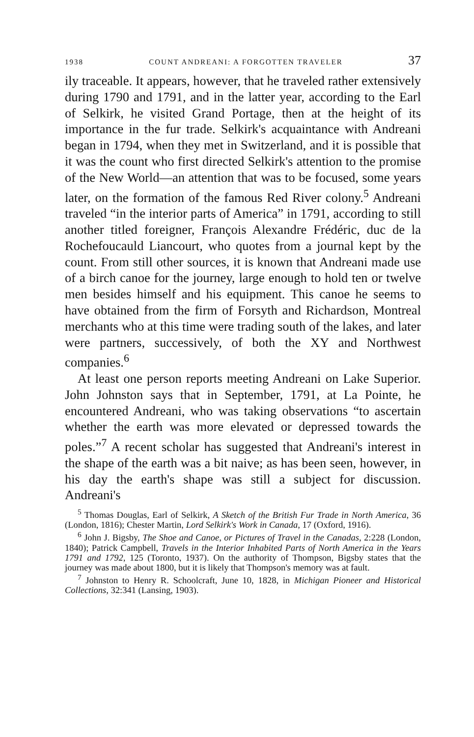1938 COUNT ANDREANI: A FORGOTTEN TRAVELER 37
ily traceable. It appears, however, that he traveled rather extensively during 1790 and 1791, and in the latter year, according to the Earl of Selkirk, he visited Grand Portage, then at the height of its importance in the fur trade. Selkirk's acquaintance with Andreani began in 1794, when they met in Switzerland, and it is possible that it was the count who first directed Selkirk's attention to the promise of the New World—an attention that was to be focused, some years later, on the formation of the famous Red River colony.<sup>5</sup> Andreani traveled “in the interior parts of America” in 1791, according to still another titled foreigner, François Alexandre Frédéric, duc de la Rochefoucauld Liancourt, who quotes from a journal kept by the count. From still other sources, it is known that Andreani made use of a birch canoe for the journey, large enough to hold ten or twelve men besides himself and his equipment. This canoe he seems to have obtained from the firm of Forsyth and Richardson, Montreal merchants who at this time were trading south of the lakes, and later were partners, successively, of both the XY and Northwest companies.<sup>6</sup>
At least one person reports meeting Andreani on Lake Superior. John Johnston says that in September, 1791, at La Pointe, he encountered Andreani, who was taking observations “to ascertain whether the earth was more elevated or depressed towards the poles.”<sup>7</sup> A recent scholar has suggested that Andreani's interest in the shape of the earth was a bit naive; as has been seen, however, in his day the earth's shape was still a subject for discussion. Andreani's
<sup>5</sup> Thomas Douglas, Earl of Selkirk, A Sketch of the British Fur Trade in North America, 36 (London, 1816); Chester Martin, Lord Selkirk's Work in Canada, 17 (Oxford, 1916).
<sup>6</sup> John J. Bigsby, The Shoe and Canoe, or Pictures of Travel in the Canadas, 2:228 (London, 1840); Patrick Campbell, Travels in the Interior Inhabited Parts of North America in the Years 1791 and 1792, 125 (Toronto, 1937). On the authority of Thompson, Bigsby states that the journey was made about 1800, but it is likely that Thompson's memory was at fault.
<sup>7</sup> Johnston to Henry R. Schoolcraft, June 10, 1828, in Michigan Pioneer and Historical Collections, 32:341 (Lansing, 1903).